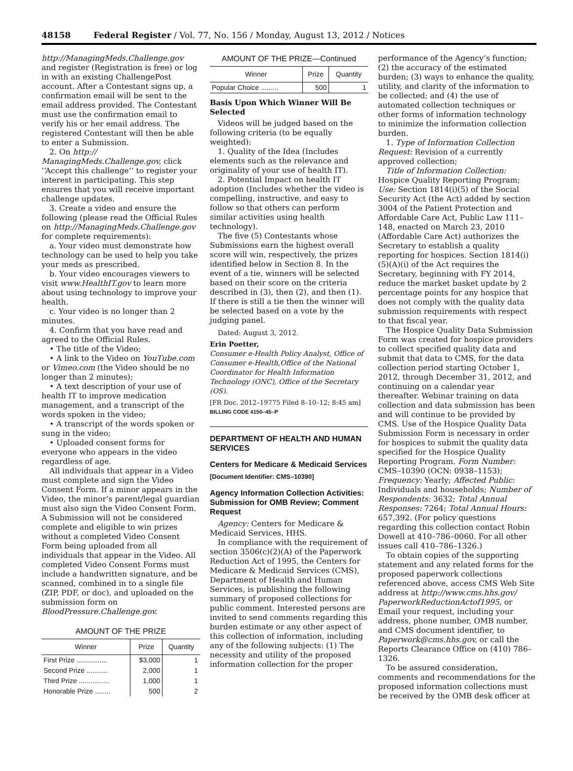48158 Federal Register / Vol. 77, No. 156 / Monday, August 13, 2012 / Notices
http://ManagingMeds.Challenge.gov and register (Registration is free) or log in with an existing ChallengePost account. After a Contestant signs up, a confirmation email will be sent to the email address provided. The Contestant must use the confirmation email to verify his or her email address. The registered Contestant will then be able to enter a Submission.
2. On http:// ManagingMeds.Challenge.gov, click ‘‘Accept this challenge’’ to register your interest in participating. This step ensures that you will receive important challenge updates.
3. Create a video and ensure the following (please read the Official Rules on http://ManagingMeds.Challenge.gov for complete requirements):
a. Your video must demonstrate how technology can be used to help you take your meds as prescribed.
b. Your video encourages viewers to visit www.HealthIT.gov to learn more about using technology to improve your health.
c. Your video is no longer than 2 minutes.
4. Confirm that you have read and agreed to the Official Rules.
• The title of the Video;
• A link to the Video on YouTube.com or Vimeo.com (the Video should be no longer than 2 minutes);
• A text description of your use of health IT to improve medication management, and a transcript of the words spoken in the video;
• A transcript of the words spoken or sung in the video;
• Uploaded consent forms for everyone who appears in the video regardless of age.
All individuals that appear in a Video must complete and sign the Video Consent Form. If a minor appears in the Video, the minor’s parent/legal guardian must also sign the Video Consent Form. A Submission will not be considered complete and eligible to win prizes without a completed Video Consent Form being uploaded from all individuals that appear in the Video. All completed Video Consent Forms must include a handwritten signature, and be scanned, combined in to a single file (ZIP, PDF, or doc), and uploaded on the submission form on BloodPressure.Challenge.gov.
AMOUNT OF THE PRIZE
| Winner | Prize | Quantity |
| --- | --- | --- |
| First Prize ................ | $3,000 | 1 |
| Second Prize ........... | 2,000 | 1 |
| Third Prize ................ | 1,000 | 1 |
| Honorable Prize ........ | 500 | 2 |
AMOUNT OF THE PRIZE—Continued
| Winner | Prize | Quantity |
| --- | --- | --- |
| Popular Choice ......... | 500 | 1 |
Basis Upon Which Winner Will Be Selected
Videos will be judged based on the following criteria (to be equally weighted):
1. Quality of the Idea (Includes elements such as the relevance and originality of your use of health IT).
2. Potential Impact on health IT adoption (Includes whether the video is compelling, instructive, and easy to follow so that others can perform similar activities using health technology).
The five (5) Contestants whose Submissions earn the highest overall score will win, respectively, the prizes identified below in Section 8. In the event of a tie, winners will be selected based on their score on the criteria described in (3), then (2), and then (1). If there is still a tie then the winner will be selected based on a vote by the judging panel.
Dated: August 3, 2012.
Erin Poetter,
Consumer e-Health Policy Analyst, Office of Consumer e-Health,Office of the National Coordinator for Health Information Technology (ONC), Office of the Secretary (OS).
[FR Doc. 2012–19775 Filed 8–10–12; 8:45 am]
BILLING CODE 4150–45–P
DEPARTMENT OF HEALTH AND HUMAN SERVICES
Centers for Medicare & Medicaid Services
[Document Identifier: CMS–10390]
Agency Information Collection Activities: Submission for OMB Review; Comment Request
Agency: Centers for Medicare & Medicaid Services, HHS.
In compliance with the requirement of section 3506(c)(2)(A) of the Paperwork Reduction Act of 1995, the Centers for Medicare & Medicaid Services (CMS), Department of Health and Human Services, is publishing the following summary of proposed collections for public comment. Interested persons are invited to send comments regarding this burden estimate or any other aspect of this collection of information, including any of the following subjects: (1) The necessity and utility of the proposed information collection for the proper
performance of the Agency’s function; (2) the accuracy of the estimated burden; (3) ways to enhance the quality, utility, and clarity of the information to be collected; and (4) the use of automated collection techniques or other forms of information technology to minimize the information collection burden.
1. Type of Information Collection Request: Revision of a currently approved collection;
Title of Information Collection: Hospice Quality Reporting Program; Use: Section 1814(i)(5) of the Social Security Act (the Act) added by section 3004 of the Patient Protection and Affordable Care Act, Public Law 111–148, enacted on March 23, 2010 (Affordable Care Act) authorizes the Secretary to establish a quality reporting for hospices. Section 1814(i)(5)(A)(i) of the Act requires the Secretary, beginning with FY 2014, reduce the market basket update by 2 percentage points for any hospice that does not comply with the quality data submission requirements with respect to that fiscal year.
The Hospice Quality Data Submission Form was created for hospice providers to collect specified quality data and submit that data to CMS, for the data collection period starting October 1, 2012, through December 31, 2012, and continuing on a calendar year thereafter. Webinar training on data collection and data submission has been and will continue to be provided by CMS. Use of the Hospice Quality Data Submission Form is necessary in order for hospices to submit the quality data specified for the Hospice Quality Reporting Program. Form Number: CMS–10390 (OCN: 0938–1153); Frequency: Yearly; Affected Public: Individuals and households; Number of Respondents: 3632; Total Annual Responses: 7264; Total Annual Hours: 657,392. (For policy questions regarding this collection contact Robin Dowell at 410–786–0060. For all other issues call 410–786–1326.)
To obtain copies of the supporting statement and any related forms for the proposed paperwork collections referenced above, access CMS Web Site address at http://www.cms.hhs.gov/ PaperworkReductionActof1995, or Email your request, including your address, phone number, OMB number, and CMS document identifier, to Paperwork@cms.hhs.gov, or call the Reports Clearance Office on (410) 786–1326.
To be assured consideration, comments and recommendations for the proposed information collections must be received by the OMB desk officer at